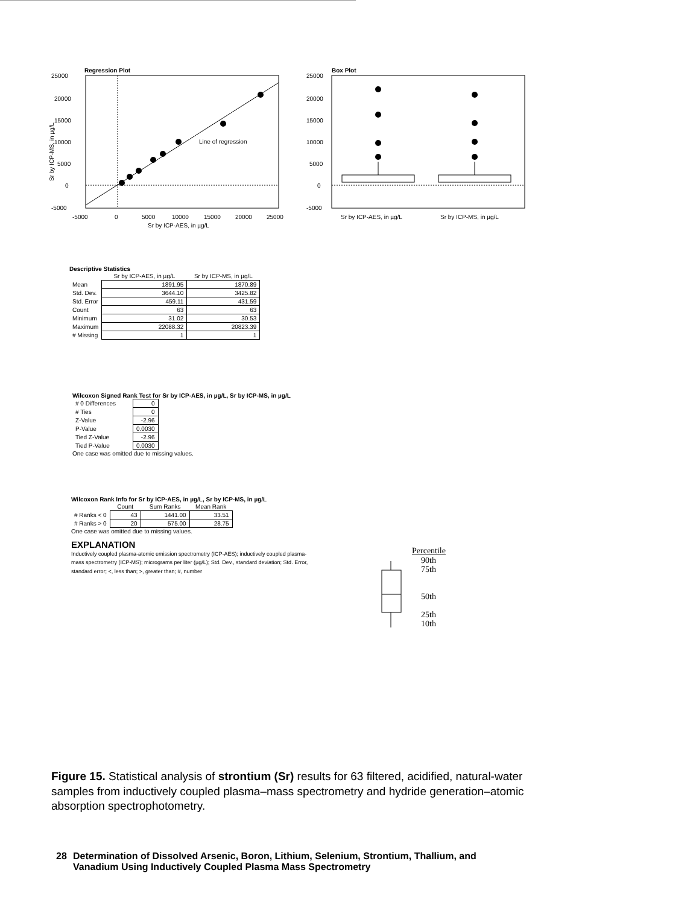Regression Plot
25000
20000
15000
10000
5000
0
-5000
-5000
0
5000
10000
15000
20000
25000
Sr by ICP-AES, in µg/L
Line of regression
Sr by ICP-MS, in µg/L
Box Plot
25000
20000
15000
10000
5000
0
-5000
Sr by ICP-AES, in µg/L
Sr by ICP-MS, in µg/L
Descriptive Statistics
| | Sr by ICP-AES, in µg/L | Sr by ICP-MS, in µg/L |
| --- | --- | --- |
| Mean | 1891.95 | 1870.89 |
| Std. Dev. | 3644.10 | 3425.82 |
| Std. Error | 459.11 | 431.59 |
| Count | 63 | 63 |
| Minimum | 31.02 | 30.53 |
| Maximum | 22088.32 | 20823.39 |
| # Missing | 1 | 1 |
Wilcoxon Signed Rank Test for Sr by ICP-AES, in µg/L, Sr by ICP-MS, in µg/L
| # 0 Differences | 0 |
| # Ties | 0 |
| Z-Value | -2.96 |
| P-Value | 0.0030 |
| Tied Z-Value | -2.96 |
| Tied P-Value | 0.0030 |
One case was omitted due to missing values.
Wilcoxon Rank Info for Sr by ICP-AES, in µg/L, Sr by ICP-MS, in µg/L
| | Count | Sum Ranks | Mean Rank |
| --- | --- | --- | --- |
| # Ranks < 0 | 43 | 1441.00 | 33.51 |
| # Ranks > 0 | 20 | 575.00 | 28.75 |
One case was omitted due to missing values.
EXPLANATION
Inductively coupled plasma-atomic emission spectrometry (ICP-AES); inductively coupled plasma-mass spectrometry (ICP-MS); micrograms per liter (µg/L); Std. Dev., standard deviation; Std. Error, standard error; <, less than; >, greater than; #, number
Percentile
90th
75th
50th
25th
10th
Figure 15. Statistical analysis of strontium (Sr) results for 63 filtered, acidified, natural-water samples from inductively coupled plasma–mass spectrometry and hydride generation–atomic absorption spectrophotometry.
28 Determination of Dissolved Arsenic, Boron, Lithium, Selenium, Strontium, Thallium, and
Vanadium Using Inductively Coupled Plasma Mass Spectrometry